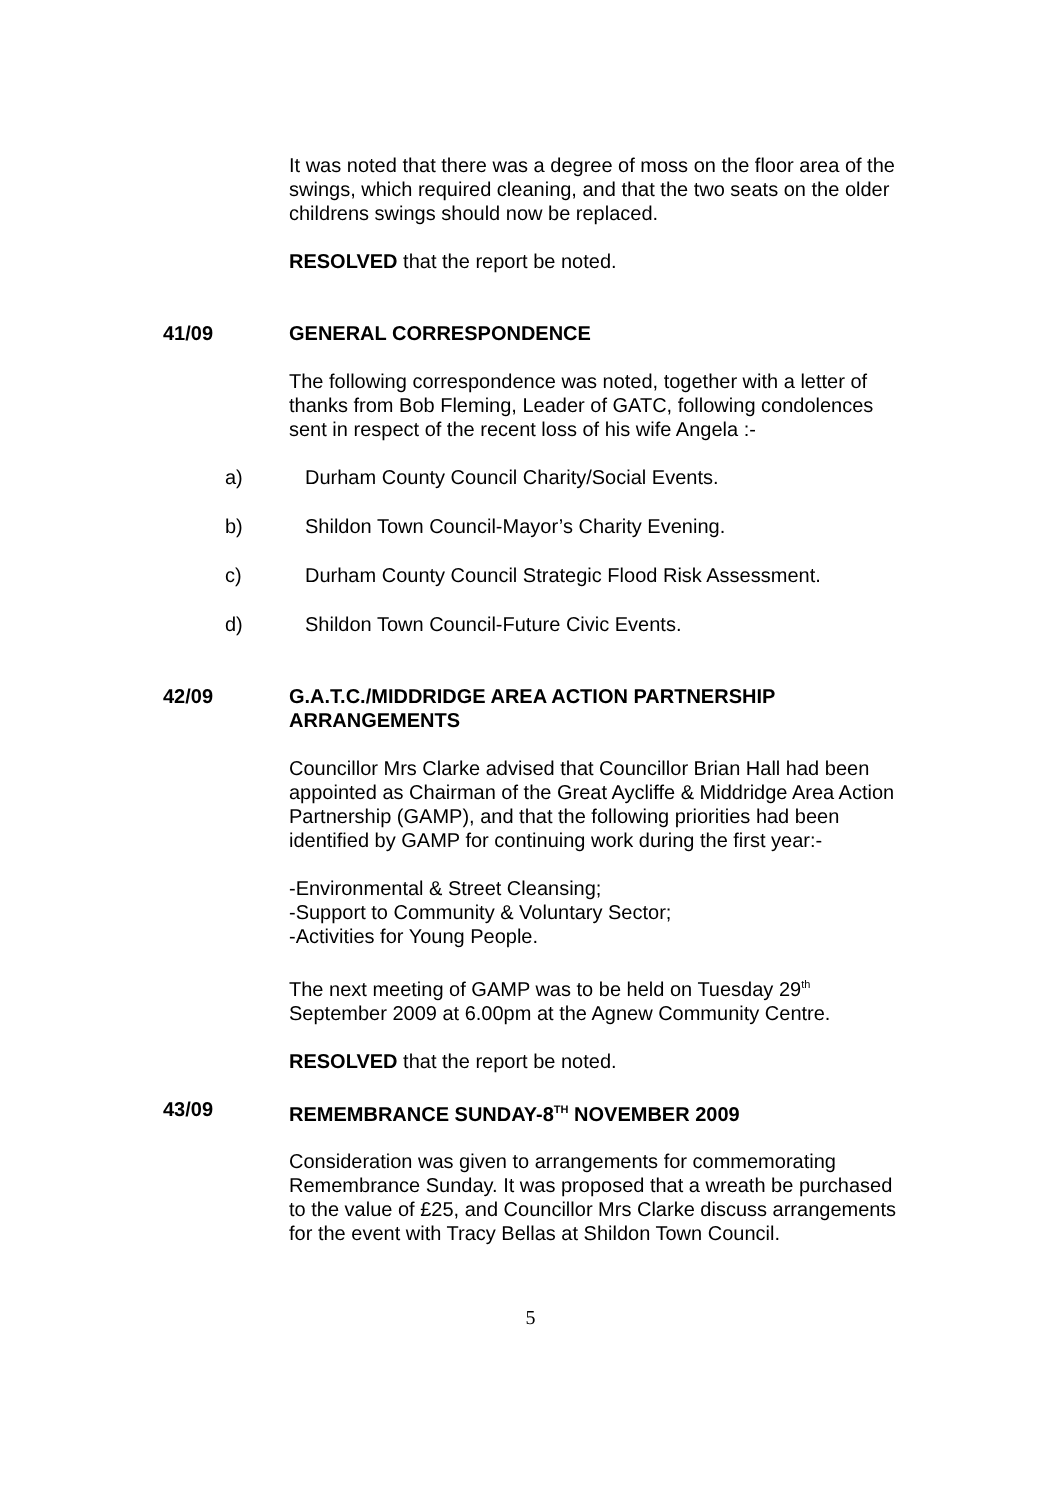It was noted that there was a degree of moss on the floor area of the swings, which required cleaning, and that the two seats on the older childrens swings should now be replaced.
RESOLVED that the report be noted.
41/09 GENERAL CORRESPONDENCE
The following correspondence was noted, together with a letter of thanks from Bob Fleming, Leader of GATC, following condolences sent in respect of the recent loss of his wife Angela :-
a) Durham County Council Charity/Social Events.
b) Shildon Town Council-Mayor’s Charity Evening.
c) Durham County Council Strategic Flood Risk Assessment.
d) Shildon Town Council-Future Civic Events.
42/09 G.A.T.C./MIDDRIDGE AREA ACTION PARTNERSHIP ARRANGEMENTS
Councillor Mrs Clarke advised that Councillor Brian Hall had been appointed as Chairman of the Great Aycliffe & Middridge Area Action Partnership (GAMP), and that the following priorities had been identified by GAMP for continuing work during the first year:-
-Environmental & Street Cleansing;
-Support to Community & Voluntary Sector;
-Activities for Young People.
The next meeting of GAMP was to be held on Tuesday 29<sup>th</sup> September 2009 at 6.00pm at the Agnew Community Centre.
RESOLVED that the report be noted.
43/09 REMEMBRANCE SUNDAY-8<sup>TH</sup> NOVEMBER 2009
Consideration was given to arrangements for commemorating Remembrance Sunday. It was proposed that a wreath be purchased to the value of £25, and Councillor Mrs Clarke discuss arrangements for the event with Tracy Bellas at Shildon Town Council.
5